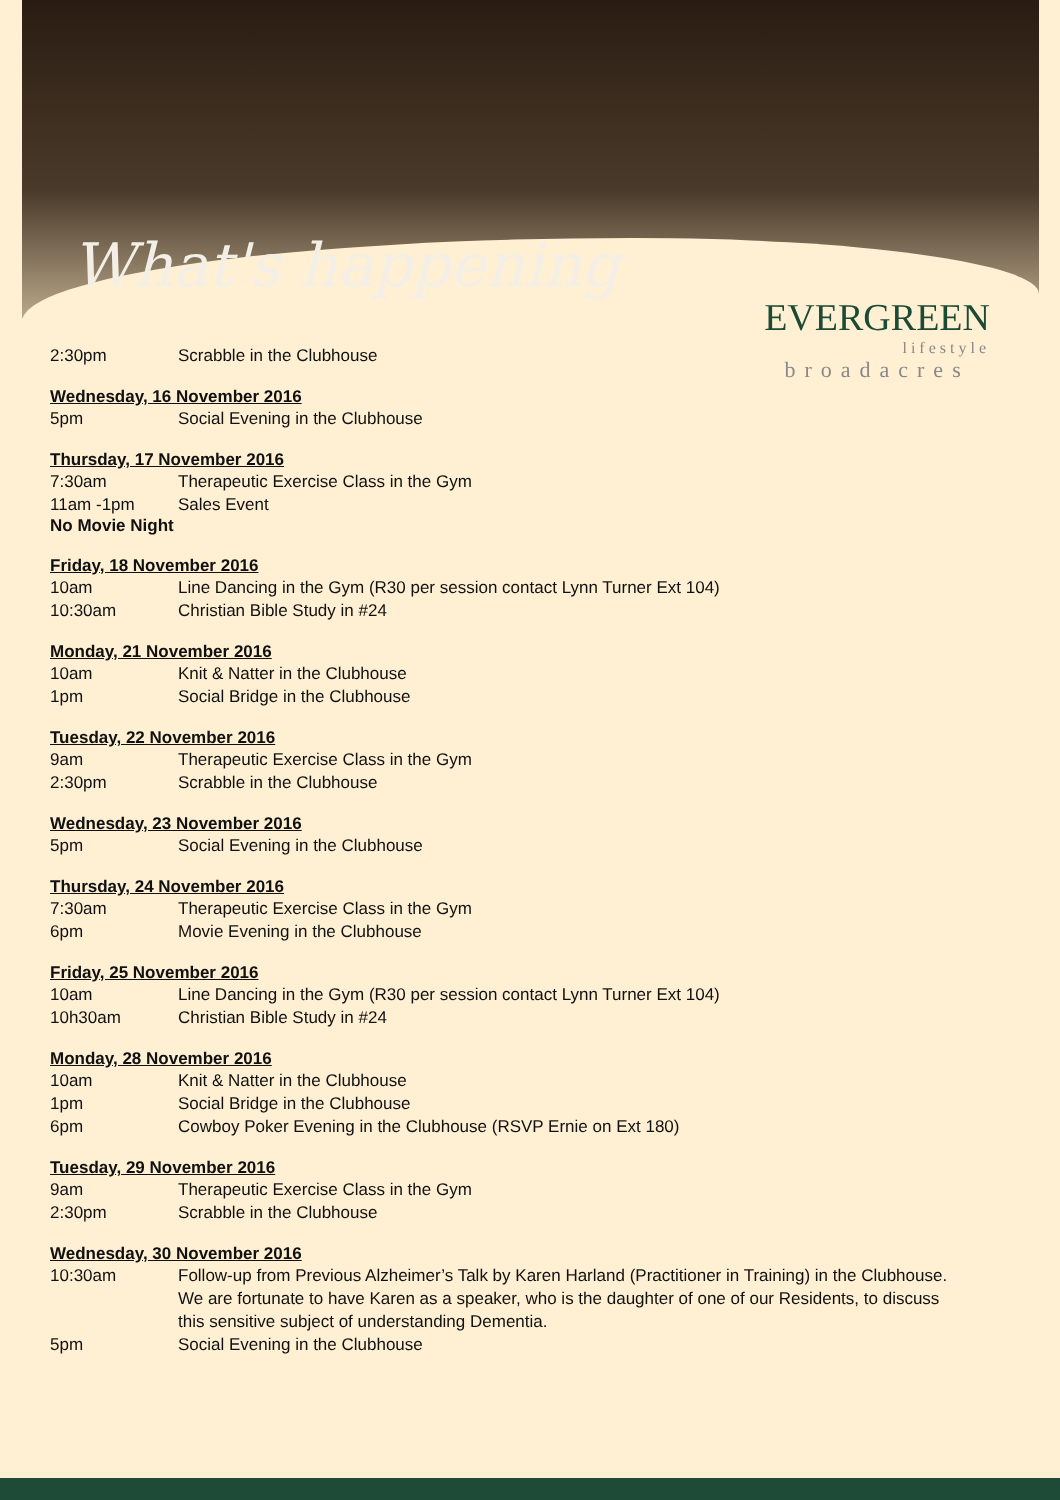What's happening
EVERGREEN
lifestyle
broadacres
2:30pm Scrabble in the Clubhouse
Wednesday, 16 November 2016
5pm Social Evening in the Clubhouse
Thursday, 17 November 2016
7:30am Therapeutic Exercise Class in the Gym
11am -1pm Sales Event
No Movie Night
Friday, 18 November 2016
10am Line Dancing in the Gym (R30 per session contact Lynn Turner Ext 104)
10:30am Christian Bible Study in #24
Monday, 21 November 2016
10am Knit & Natter in the Clubhouse
1pm Social Bridge in the Clubhouse
Tuesday, 22 November 2016
9am Therapeutic Exercise Class in the Gym
2:30pm Scrabble in the Clubhouse
Wednesday, 23 November 2016
5pm Social Evening in the Clubhouse
Thursday, 24 November 2016
7:30am Therapeutic Exercise Class in the Gym
6pm Movie Evening in the Clubhouse
Friday, 25 November 2016
10am Line Dancing in the Gym (R30 per session contact Lynn Turner Ext 104)
10h30am Christian Bible Study in #24
Monday, 28 November 2016
10am Knit & Natter in the Clubhouse
1pm Social Bridge in the Clubhouse
6pm Cowboy Poker Evening in the Clubhouse (RSVP Ernie on Ext 180)
Tuesday, 29 November 2016
9am Therapeutic Exercise Class in the Gym
2:30pm Scrabble in the Clubhouse
Wednesday, 30 November 2016
10:30am Follow-up from Previous Alzheimer’s Talk by Karen Harland (Practitioner in Training) in the Clubhouse. We are fortunate to have Karen as a speaker, who is the daughter of one of our Residents, to discuss this sensitive subject of understanding Dementia.
5pm Social Evening in the Clubhouse